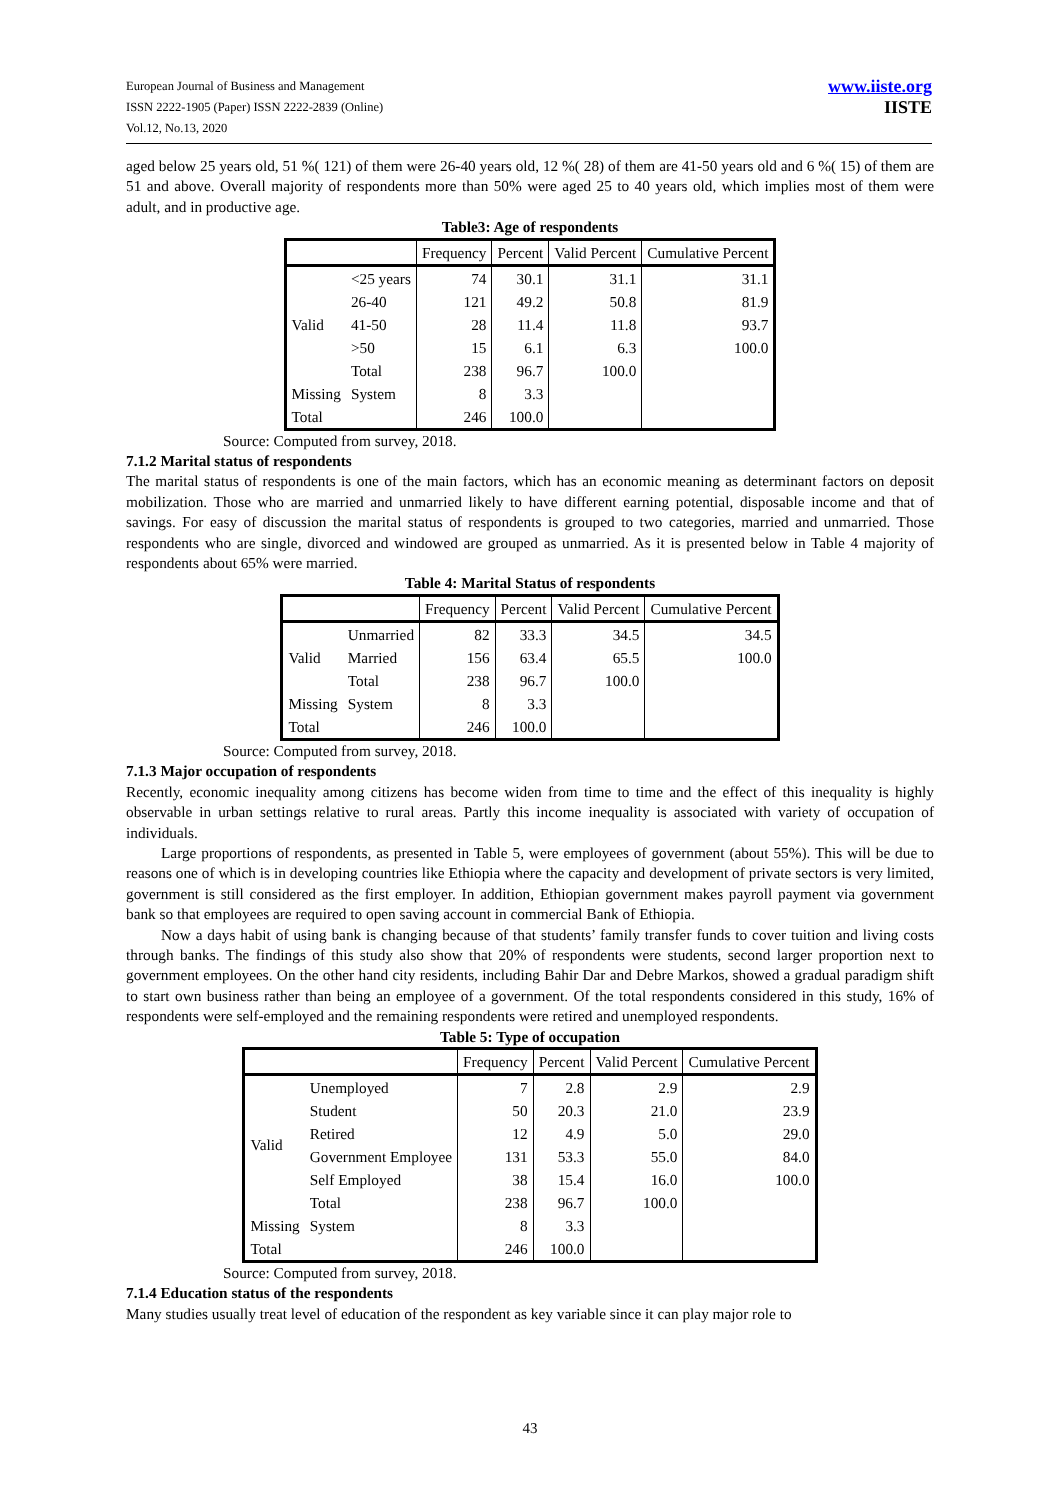European Journal of Business and Management
ISSN 2222-1905 (Paper) ISSN 2222-2839 (Online)
Vol.12, No.13, 2020
www.iiste.org
IISTE
aged below 25 years old, 51 %( 121) of them were 26-40 years old, 12 %( 28) of them are 41-50 years old and 6 %( 15) of them are 51 and above. Overall majority of respondents more than 50% were aged 25 to 40 years old, which implies most of them were adult, and in productive age.
Table3: Age of respondents
| | | Frequency | Percent | Valid Percent | Cumulative Percent |
| --- | --- | --- | --- | --- | --- |
| Valid | <25 years | 74 | 30.1 | 31.1 | 31.1 |
| | 26-40 | 121 | 49.2 | 50.8 | 81.9 |
| | 41-50 | 28 | 11.4 | 11.8 | 93.7 |
| | >50 | 15 | 6.1 | 6.3 | 100.0 |
| | Total | 238 | 96.7 | 100.0 | |
| Missing | System | 8 | 3.3 | | |
| Total | | 246 | 100.0 | | |
Source: Computed from survey, 2018.
7.1.2 Marital status of respondents
The marital status of respondents is one of the main factors, which has an economic meaning as determinant factors on deposit mobilization. Those who are married and unmarried likely to have different earning potential, disposable income and that of savings. For easy of discussion the marital status of respondents is grouped to two categories, married and unmarried. Those respondents who are single, divorced and windowed are grouped as unmarried. As it is presented below in Table 4 majority of respondents about 65% were married.
Table 4: Marital Status of respondents
| | | Frequency | Percent | Valid Percent | Cumulative Percent |
| --- | --- | --- | --- | --- | --- |
| Valid | Unmarried | 82 | 33.3 | 34.5 | 34.5 |
| | Married | 156 | 63.4 | 65.5 | 100.0 |
| | Total | 238 | 96.7 | 100.0 | |
| Missing | System | 8 | 3.3 | | |
| Total | | 246 | 100.0 | | |
Source: Computed from survey, 2018.
7.1.3 Major occupation of respondents
Recently, economic inequality among citizens has become widen from time to time and the effect of this inequality is highly observable in urban settings relative to rural areas. Partly this income inequality is associated with variety of occupation of individuals.
Large proportions of respondents, as presented in Table 5, were employees of government (about 55%). This will be due to reasons one of which is in developing countries like Ethiopia where the capacity and development of private sectors is very limited, government is still considered as the first employer. In addition, Ethiopian government makes payroll payment via government bank so that employees are required to open saving account in commercial Bank of Ethiopia.
Now a days habit of using bank is changing because of that students’ family transfer funds to cover tuition and living costs through banks. The findings of this study also show that 20% of respondents were students, second larger proportion next to government employees. On the other hand city residents, including Bahir Dar and Debre Markos, showed a gradual paradigm shift to start own business rather than being an employee of a government. Of the total respondents considered in this study, 16% of respondents were self-employed and the remaining respondents were retired and unemployed respondents.
Table 5: Type of occupation
| | | Frequency | Percent | Valid Percent | Cumulative Percent |
| --- | --- | --- | --- | --- | --- |
| Valid | Unemployed | 7 | 2.8 | 2.9 | 2.9 |
| | Student | 50 | 20.3 | 21.0 | 23.9 |
| | Retired | 12 | 4.9 | 5.0 | 29.0 |
| | Government Employee | 131 | 53.3 | 55.0 | 84.0 |
| | Self Employed | 38 | 15.4 | 16.0 | 100.0 |
| | Total | 238 | 96.7 | 100.0 | |
| Missing | System | 8 | 3.3 | | |
| Total | | 246 | 100.0 | | |
Source: Computed from survey, 2018.
7.1.4 Education status of the respondents
Many studies usually treat level of education of the respondent as key variable since it can play major role to
43